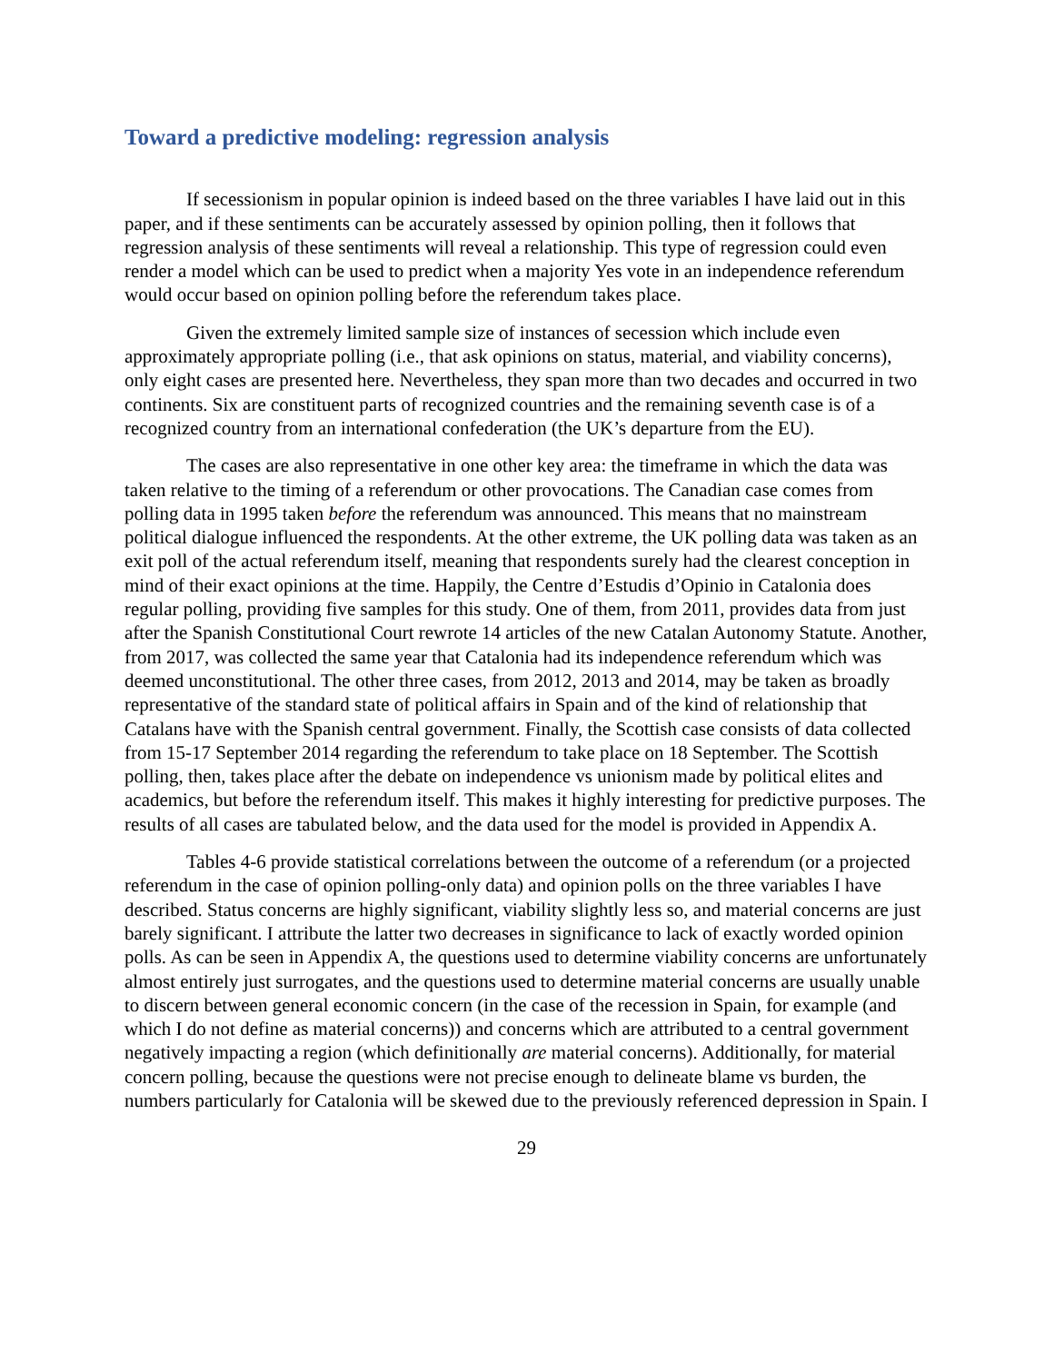Toward a predictive modeling: regression analysis
If secessionism in popular opinion is indeed based on the three variables I have laid out in this paper, and if these sentiments can be accurately assessed by opinion polling, then it follows that regression analysis of these sentiments will reveal a relationship. This type of regression could even render a model which can be used to predict when a majority Yes vote in an independence referendum would occur based on opinion polling before the referendum takes place.
Given the extremely limited sample size of instances of secession which include even approximately appropriate polling (i.e., that ask opinions on status, material, and viability concerns), only eight cases are presented here. Nevertheless, they span more than two decades and occurred in two continents. Six are constituent parts of recognized countries and the remaining seventh case is of a recognized country from an international confederation (the UK’s departure from the EU).
The cases are also representative in one other key area: the timeframe in which the data was taken relative to the timing of a referendum or other provocations. The Canadian case comes from polling data in 1995 taken before the referendum was announced. This means that no mainstream political dialogue influenced the respondents. At the other extreme, the UK polling data was taken as an exit poll of the actual referendum itself, meaning that respondents surely had the clearest conception in mind of their exact opinions at the time. Happily, the Centre d’Estudis d’Opinio in Catalonia does regular polling, providing five samples for this study. One of them, from 2011, provides data from just after the Spanish Constitutional Court rewrote 14 articles of the new Catalan Autonomy Statute. Another, from 2017, was collected the same year that Catalonia had its independence referendum which was deemed unconstitutional. The other three cases, from 2012, 2013 and 2014, may be taken as broadly representative of the standard state of political affairs in Spain and of the kind of relationship that Catalans have with the Spanish central government. Finally, the Scottish case consists of data collected from 15-17 September 2014 regarding the referendum to take place on 18 September. The Scottish polling, then, takes place after the debate on independence vs unionism made by political elites and academics, but before the referendum itself. This makes it highly interesting for predictive purposes. The results of all cases are tabulated below, and the data used for the model is provided in Appendix A.
Tables 4-6 provide statistical correlations between the outcome of a referendum (or a projected referendum in the case of opinion polling-only data) and opinion polls on the three variables I have described. Status concerns are highly significant, viability slightly less so, and material concerns are just barely significant. I attribute the latter two decreases in significance to lack of exactly worded opinion polls. As can be seen in Appendix A, the questions used to determine viability concerns are unfortunately almost entirely just surrogates, and the questions used to determine material concerns are usually unable to discern between general economic concern (in the case of the recession in Spain, for example (and which I do not define as material concerns)) and concerns which are attributed to a central government negatively impacting a region (which definitionally are material concerns). Additionally, for material concern polling, because the questions were not precise enough to delineate blame vs burden, the numbers particularly for Catalonia will be skewed due to the previously referenced depression in Spain. I
29